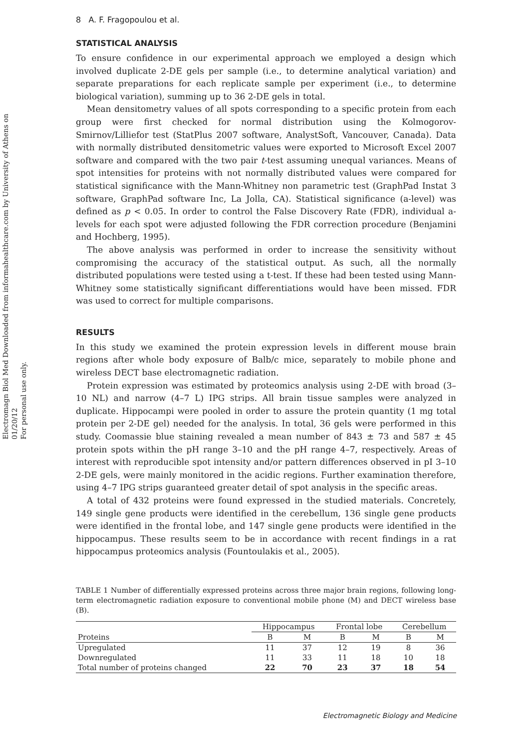Electromagn Biol Med Downloaded from informahealthcare.com by University of Athens on 01/20/12
For personal use only.
8 A. F. Fragopoulou et al.
STATISTICAL ANALYSIS
To ensure confidence in our experimental approach we employed a design which involved duplicate 2-DE gels per sample (i.e., to determine analytical variation) and separate preparations for each replicate sample per experiment (i.e., to determine biological variation), summing up to 36 2-DE gels in total.
Mean densitometry values of all spots corresponding to a specific protein from each group were first checked for normal distribution using the Kolmogorov-Smirnov/Lilliefor test (StatPlus 2007 software, AnalystSoft, Vancouver, Canada). Data with normally distributed densitometric values were exported to Microsoft Excel 2007 software and compared with the two pair t-test assuming unequal variances. Means of spot intensities for proteins with not normally distributed values were compared for statistical significance with the Mann-Whitney non parametric test (GraphPad Instat 3 software, GraphPad software Inc, La Jolla, CA). Statistical significance (a-level) was defined as p < 0.05. In order to control the False Discovery Rate (FDR), individual a-levels for each spot were adjusted following the FDR correction procedure (Benjamini and Hochberg, 1995).
The above analysis was performed in order to increase the sensitivity without compromising the accuracy of the statistical output. As such, all the normally distributed populations were tested using a t-test. If these had been tested using Mann-Whitney some statistically significant differentiations would have been missed. FDR was used to correct for multiple comparisons.
RESULTS
In this study we examined the protein expression levels in different mouse brain regions after whole body exposure of Balb/c mice, separately to mobile phone and wireless DECT base electromagnetic radiation.
Protein expression was estimated by proteomics analysis using 2-DE with broad (3–10 NL) and narrow (4–7 L) IPG strips. All brain tissue samples were analyzed in duplicate. Hippocampi were pooled in order to assure the protein quantity (1 mg total protein per 2-DE gel) needed for the analysis. In total, 36 gels were performed in this study. Coomassie blue staining revealed a mean number of 843 ± 73 and 587 ± 45 protein spots within the pH range 3–10 and the pH range 4–7, respectively. Areas of interest with reproducible spot intensity and/or pattern differences observed in pI 3–10 2-DE gels, were mainly monitored in the acidic regions. Further examination therefore, using 4–7 IPG strips guaranteed greater detail of spot analysis in the specific areas.
A total of 432 proteins were found expressed in the studied materials. Concretely, 149 single gene products were identified in the cerebellum, 136 single gene products were identified in the frontal lobe, and 147 single gene products were identified in the hippocampus. These results seem to be in accordance with recent findings in a rat hippocampus proteomics analysis (Fountoulakis et al., 2005).
TABLE 1 Number of differentially expressed proteins across three major brain regions, following long-term electromagnetic radiation exposure to conventional mobile phone (M) and DECT wireless base (B).
| | Hippocampus | | Frontal lobe | | Cerebellum | |
| --- | --- | --- | --- | --- | --- | --- |
| Proteins | B | M | B | M | B | M |
| Upregulated | 11 | 37 | 12 | 19 | 8 | 36 |
| Downregulated | 11 | 33 | 11 | 18 | 10 | 18 |
| Total number of proteins changed | 22 | 70 | 23 | 37 | 18 | 54 |
Electromagnetic Biology and Medicine